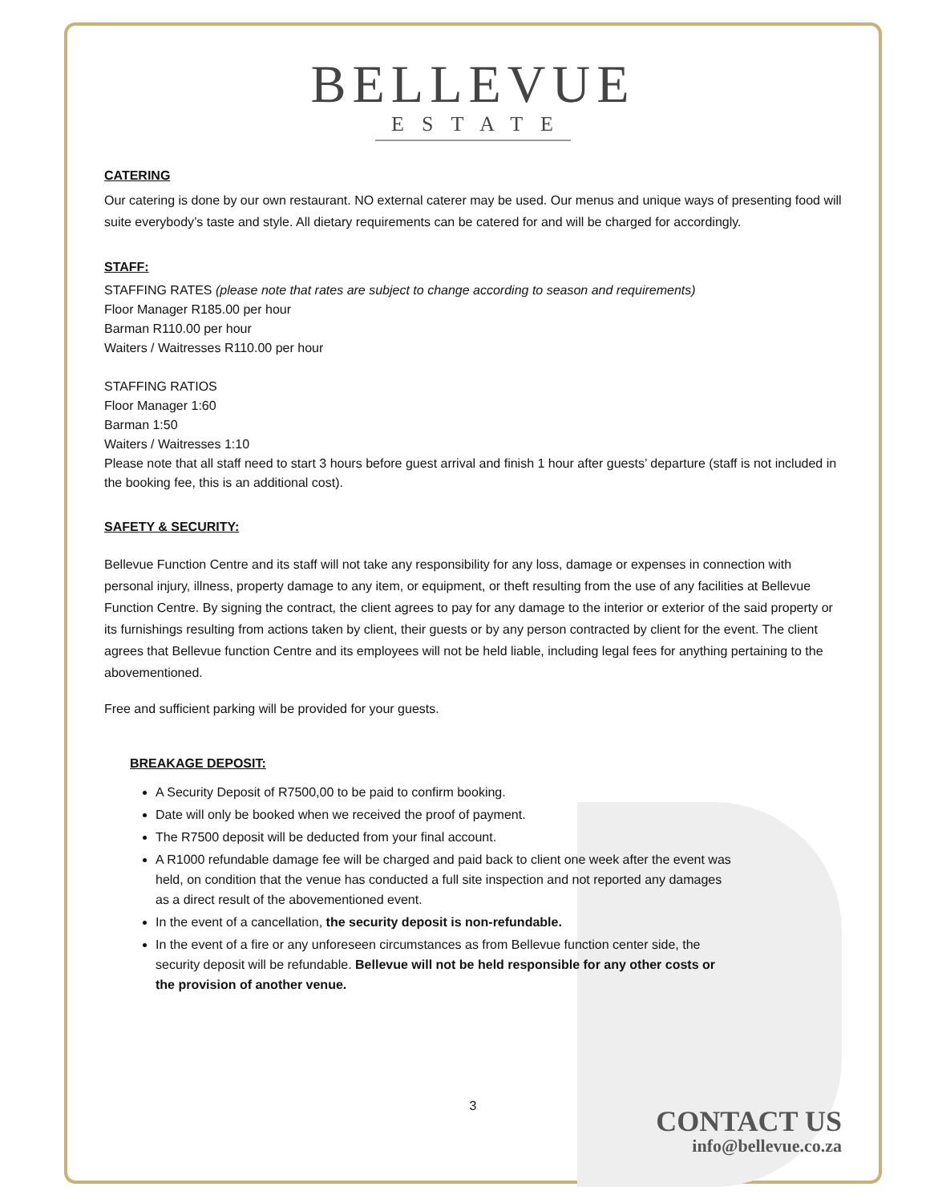BELLEVUE
ESTATE
CATERING
Our catering is done by our own restaurant. NO external caterer may be used. Our menus and unique ways of presenting food will suite everybody’s taste and style. All dietary requirements can be catered for and will be charged for accordingly.
STAFF:
STAFFING RATES (please note that rates are subject to change according to season and requirements)
Floor Manager R185.00 per hour
Barman R110.00 per hour
Waiters / Waitresses R110.00 per hour
STAFFING RATIOS
Floor Manager 1:60
Barman 1:50
Waiters / Waitresses 1:10
Please note that all staff need to start 3 hours before guest arrival and finish 1 hour after guests’ departure (staff is not included in the booking fee, this is an additional cost).
SAFETY & SECURITY:
Bellevue Function Centre and its staff will not take any responsibility for any loss, damage or expenses in connection with personal injury, illness, property damage to any item, or equipment, or theft resulting from the use of any facilities at Bellevue Function Centre. By signing the contract, the client agrees to pay for any damage to the interior or exterior of the said property or its furnishings resulting from actions taken by client, their guests or by any person contracted by client for the event. The client agrees that Bellevue function Centre and its employees will not be held liable, including legal fees for anything pertaining to the abovementioned.
Free and sufficient parking will be provided for your guests.
BREAKAGE DEPOSIT:
A Security Deposit of R7500,00 to be paid to confirm booking.
Date will only be booked when we received the proof of payment.
The R7500 deposit will be deducted from your final account.
A R1000 refundable damage fee will be charged and paid back to client one week after the event was held, on condition that the venue has conducted a full site inspection and not reported any damages as a direct result of the abovementioned event.
In the event of a cancellation, the security deposit is non-refundable.
In the event of a fire or any unforeseen circumstances as from Bellevue function center side, the security deposit will be refundable. Bellevue will not be held responsible for any other costs or the provision of another venue.
3
CONTACT US
info@bellevue.co.za